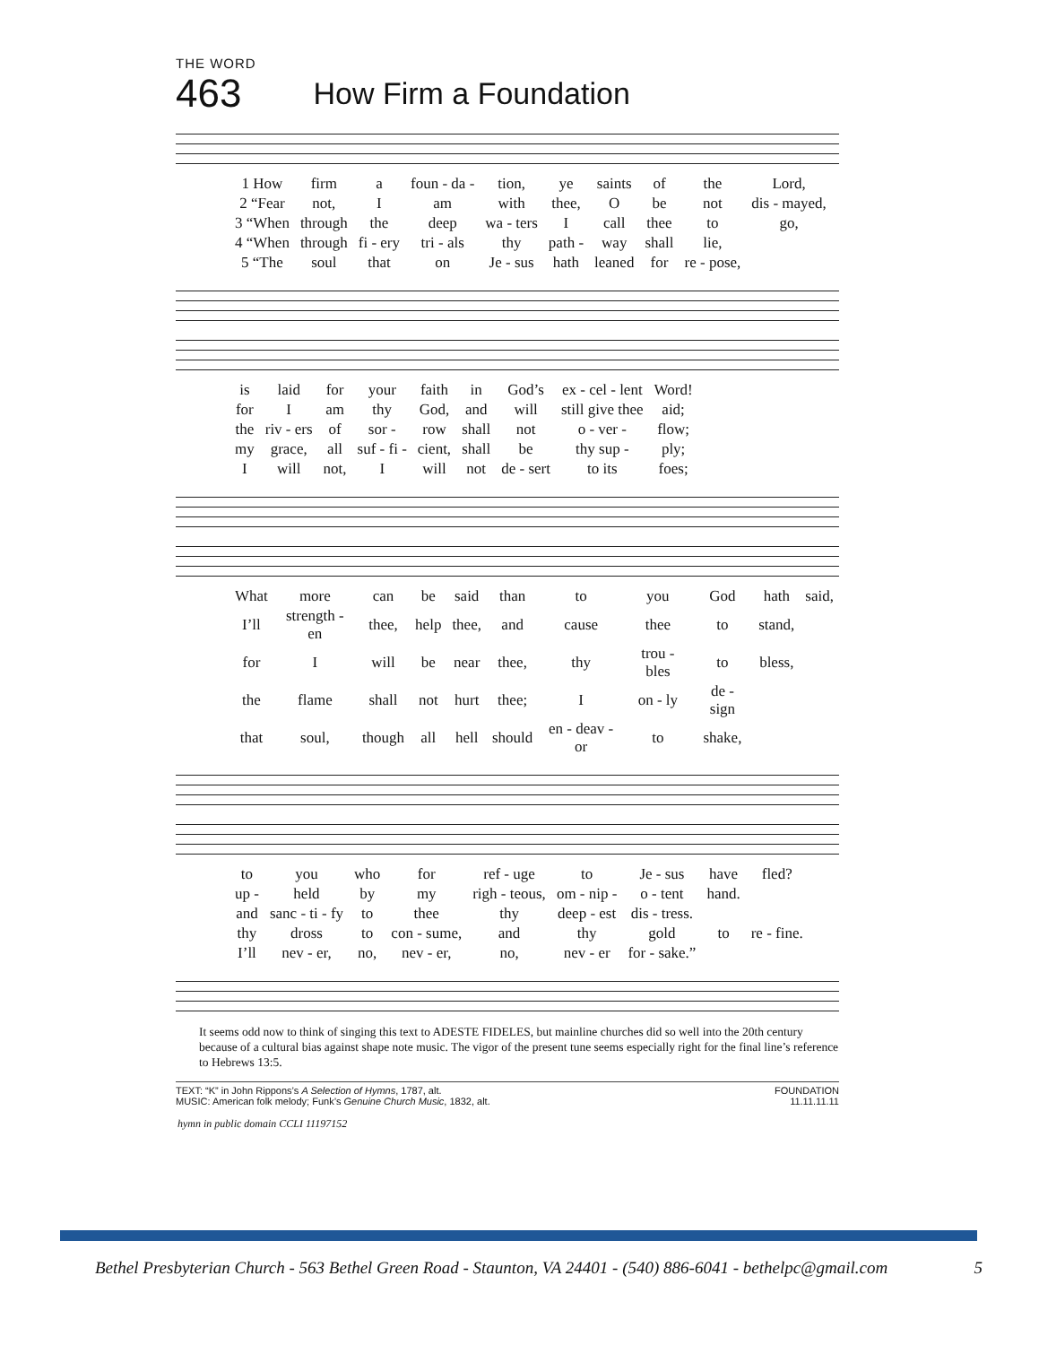THE WORD
463 How Firm a Foundation
| 1 How | firm | a | foun - da - | tion, | ye | saints | of | the | Lord, |
| 2 “Fear | not, | I | am | with | thee, | O | be | not | dis - mayed, |
| 3 “When | through | the | deep | wa - ters | I | call | thee | to | go, |
| 4 “When | through | fi - ery | tri - als | thy | path - | way | shall | lie, | |
| 5 “The | soul | that | on | Je - sus | hath | leaned | for | re - pose, | |
| is | laid | for | your | faith | in | God’s | ex - cel - lent | Word! |
| for | I | am | thy | God, | and | will | still give thee | aid; |
| the | riv - ers | of | sor - | row | shall | not | o - ver - | flow; |
| my | grace, | all | suf - fi - | cient, | shall | be | thy sup - | ply; |
| I | will | not, | I | will | not | de - sert | to its | foes; |
| What | more | can | be | said | than | to | you | God | hath | said, |
| I’ll | strength - en | thee, | help | thee, | and | cause | thee | to | stand, | |
| for | I | will | be | near | thee, | thy | trou - bles | to | bless, | |
| the | flame | shall | not | hurt | thee; | I | on - ly | de - sign | | |
| that | soul, | though | all | hell | should | en - deav - or | to | shake, | | |
| to | you | who | for | ref - uge | to | Je - sus | have | fled? |
| up - | held | by | my | righ - teous, | om - nip - | o - tent | hand. | |
| and | sanc - ti - fy | to | thee | thy | deep - est | dis - tress. | | |
| thy | dross | to | con - sume, | and | thy | gold | to | re - fine. |
| I’ll | nev - er, | no, | nev - er, | no, | nev - er | for - sake.” | | |
It seems odd now to think of singing this text to ADESTE FIDELES, but mainline churches did so well into the 20th century because of a cultural bias against shape note music. The vigor of the present tune seems especially right for the final line’s reference to Hebrews 13:5.
TEXT: “K” in John Rippons’s A Selection of Hymns, 1787, alt.
MUSIC: American folk melody; Funk’s Genuine Church Music, 1832, alt.
FOUNDATION
11.11.11.11
hymn in public domain CCLI 11197152
Bethel Presbyterian Church - 563 Bethel Green Road - Staunton, VA 24401 - (540) 886-6041 - bethelpc@gmail.com 5